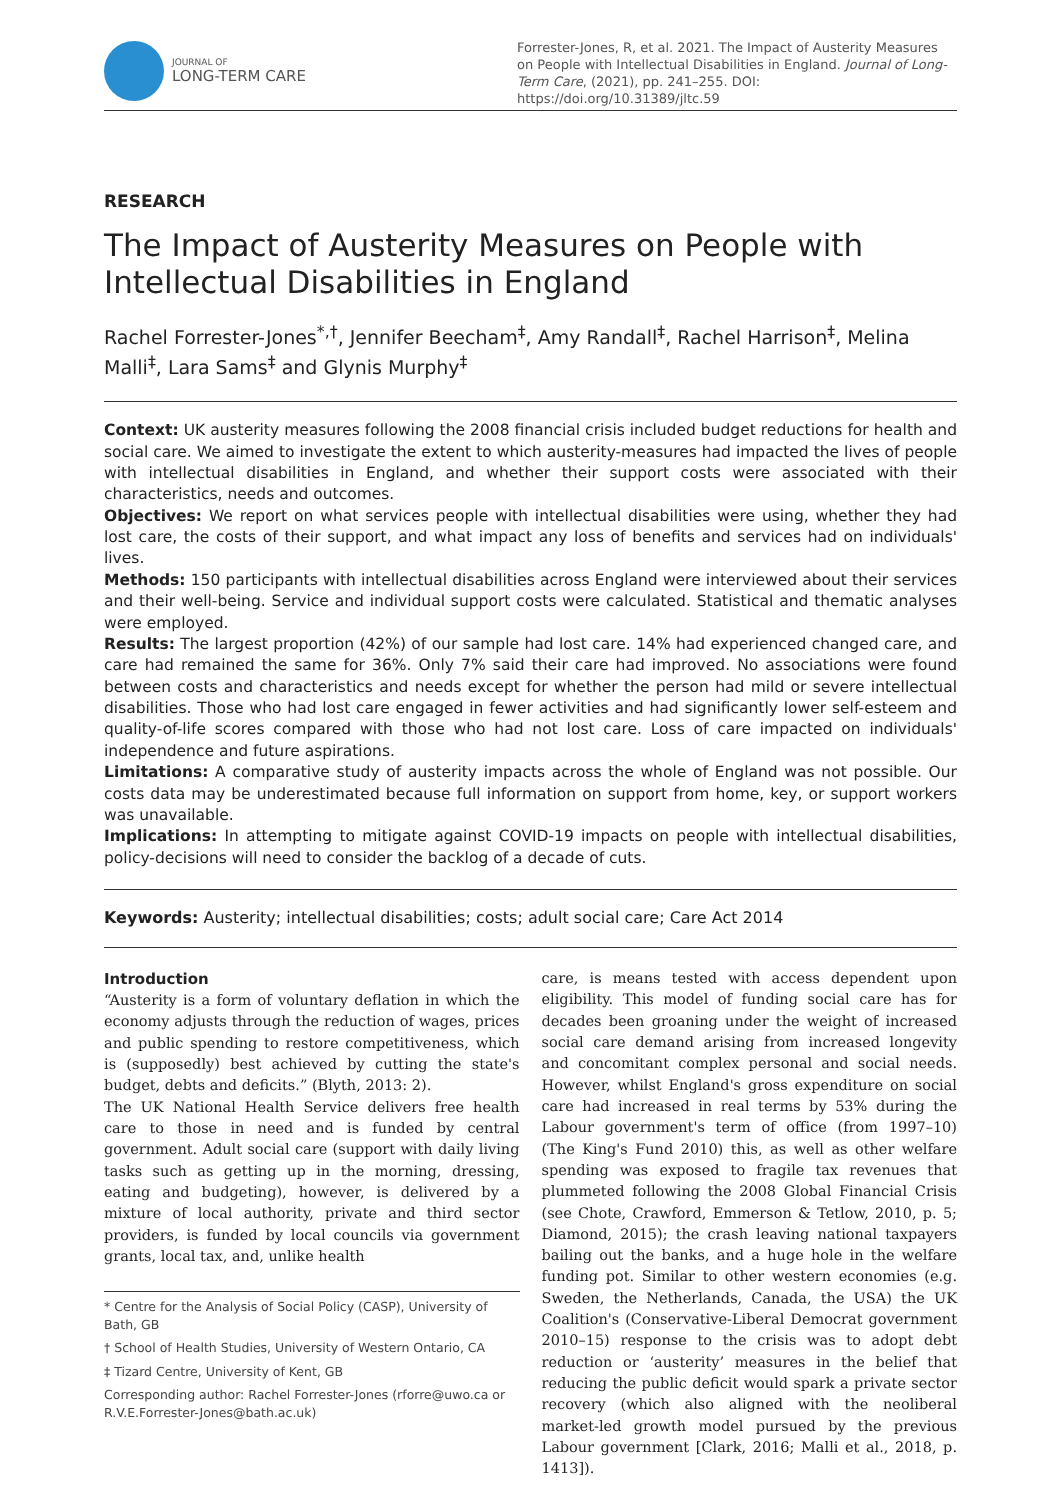JOURNAL OF
LONG-TERM CARE
Forrester-Jones, R, et al. 2021. The Impact of Austerity Measures on People with Intellectual Disabilities in England. Journal of Long-Term Care, (2021), pp. 241–255. DOI: https://doi.org/10.31389/jltc.59
RESEARCH
The Impact of Austerity Measures on People with Intellectual Disabilities in England
Rachel Forrester-Jones<sup>*,†</sup>, Jennifer Beecham<sup>‡</sup>, Amy Randall<sup>‡</sup>, Rachel Harrison<sup>‡</sup>, Melina Malli<sup>‡</sup>, Lara Sams<sup>‡</sup> and Glynis Murphy<sup>‡</sup>
Context: UK austerity measures following the 2008 financial crisis included budget reductions for health and social care. We aimed to investigate the extent to which austerity-measures had impacted the lives of people with intellectual disabilities in England, and whether their support costs were associated with their characteristics, needs and outcomes.
Objectives: We report on what services people with intellectual disabilities were using, whether they had lost care, the costs of their support, and what impact any loss of benefits and services had on individuals' lives.
Methods: 150 participants with intellectual disabilities across England were interviewed about their services and their well-being. Service and individual support costs were calculated. Statistical and thematic analyses were employed.
Results: The largest proportion (42%) of our sample had lost care. 14% had experienced changed care, and care had remained the same for 36%. Only 7% said their care had improved. No associations were found between costs and characteristics and needs except for whether the person had mild or severe intellectual disabilities. Those who had lost care engaged in fewer activities and had significantly lower self-esteem and quality-of-life scores compared with those who had not lost care. Loss of care impacted on individuals' independence and future aspirations.
Limitations: A comparative study of austerity impacts across the whole of England was not possible. Our costs data may be underestimated because full information on support from home, key, or support workers was unavailable.
Implications: In attempting to mitigate against COVID-19 impacts on people with intellectual disabilities, policy-decisions will need to consider the backlog of a decade of cuts.
Keywords: Austerity; intellectual disabilities; costs; adult social care; Care Act 2014
Introduction
“Austerity is a form of voluntary deflation in which the economy adjusts through the reduction of wages, prices and public spending to restore competitiveness, which is (supposedly) best achieved by cutting the state's budget, debts and deficits.” (Blyth, 2013: 2).
The UK National Health Service delivers free health care to those in need and is funded by central government. Adult social care (support with daily living tasks such as getting up in the morning, dressing, eating and budgeting), however, is delivered by a mixture of local authority, private and third sector providers, is funded by local councils via government grants, local tax, and, unlike health
* Centre for the Analysis of Social Policy (CASP), University of Bath, GB
† School of Health Studies, University of Western Ontario, CA
‡ Tizard Centre, University of Kent, GB
Corresponding author: Rachel Forrester-Jones (rforre@uwo.ca or R.V.E.Forrester-Jones@bath.ac.uk)
care, is means tested with access dependent upon eligibility. This model of funding social care has for decades been groaning under the weight of increased social care demand arising from increased longevity and concomitant complex personal and social needs. However, whilst England's gross expenditure on social care had increased in real terms by 53% during the Labour government's term of office (from 1997–10) (The King's Fund 2010) this, as well as other welfare spending was exposed to fragile tax revenues that plummeted following the 2008 Global Financial Crisis (see Chote, Crawford, Emmerson & Tetlow, 2010, p. 5; Diamond, 2015); the crash leaving national taxpayers bailing out the banks, and a huge hole in the welfare funding pot. Similar to other western economies (e.g. Sweden, the Netherlands, Canada, the USA) the UK Coalition's (Conservative-Liberal Democrat government 2010–15) response to the crisis was to adopt debt reduction or ‘austerity’ measures in the belief that reducing the public deficit would spark a private sector recovery (which also aligned with the neoliberal market-led growth model pursued by the previous Labour government [Clark, 2016; Malli et al., 2018, p. 1413]).